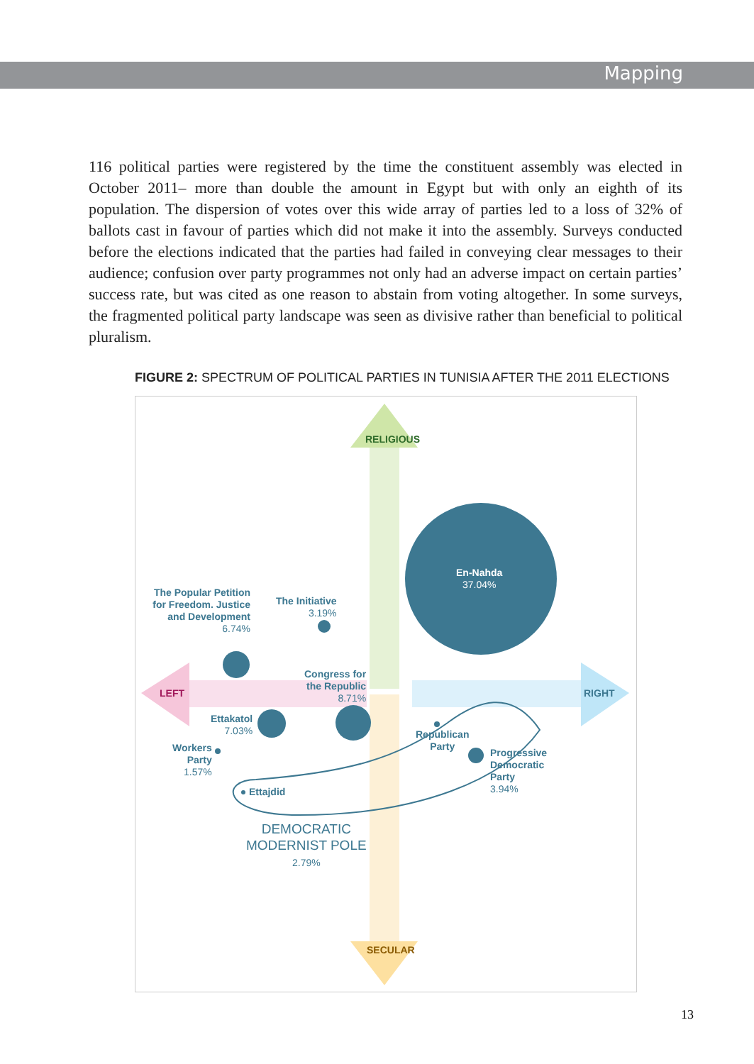Mapping
116 political parties were registered by the time the constituent assembly was elected in October 2011– more than double the amount in Egypt but with only an eighth of its population. The dispersion of votes over this wide array of parties led to a loss of 32% of ballots cast in favour of parties which did not make it into the assembly. Surveys conducted before the elections indicated that the parties had failed in conveying clear messages to their audience; confusion over party programmes not only had an adverse impact on certain parties’ success rate, but was cited as one reason to abstain from voting altogether. In some surveys, the fragmented political party landscape was seen as divisive rather than beneficial to political pluralism.
FIGURE 2: SPECTRUM OF POLITICAL PARTIES IN TUNISIA AFTER THE 2011 ELECTIONS
RELIGIOUS
SECULAR
LEFT RIGHT
En-Nahda
37.04%
The Popular Petition for Freedom. Justice and Development
6.74%
The Initiative
3.19%
Congress for
the Republic
8.71%
Ettakatol
7.03%
Workers
Party
1.57%
Republican
Party
Progressive
Democratic
Party
3.94%
Ettajdid
DEMOCRATIC
MODERNIST POLE
2.79%
13